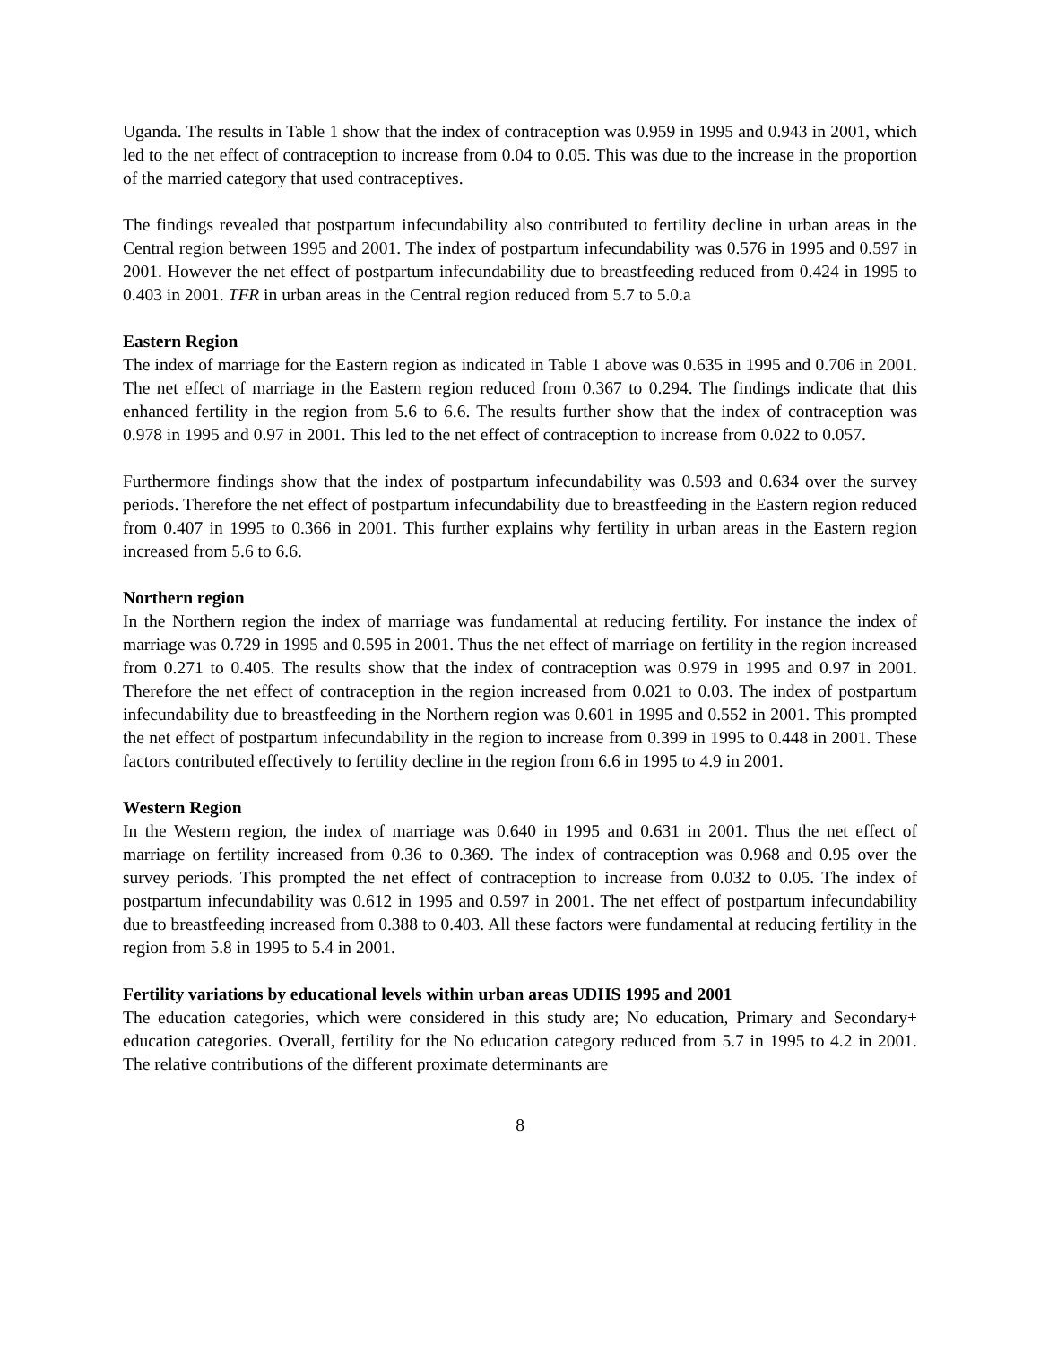Uganda. The results in Table 1 show that the index of contraception was 0.959 in 1995 and 0.943 in 2001, which led to the net effect of contraception to increase from 0.04 to 0.05. This was due to the increase in the proportion of the married category that used contraceptives.
The findings revealed that postpartum infecundability also contributed to fertility decline in urban areas in the Central region between 1995 and 2001. The index of postpartum infecundability was 0.576 in 1995 and 0.597 in 2001. However the net effect of postpartum infecundability due to breastfeeding reduced from 0.424 in 1995 to 0.403 in 2001. TFR in urban areas in the Central region reduced from 5.7 to 5.0.a
Eastern Region
The index of marriage for the Eastern region as indicated in Table 1 above was 0.635 in 1995 and 0.706 in 2001. The net effect of marriage in the Eastern region reduced from 0.367 to 0.294. The findings indicate that this enhanced fertility in the region from 5.6 to 6.6. The results further show that the index of contraception was 0.978 in 1995 and 0.97 in 2001. This led to the net effect of contraception to increase from 0.022 to 0.057.
Furthermore findings show that the index of postpartum infecundability was 0.593 and 0.634 over the survey periods. Therefore the net effect of postpartum infecundability due to breastfeeding in the Eastern region reduced from 0.407 in 1995 to 0.366 in 2001. This further explains why fertility in urban areas in the Eastern region increased from 5.6 to 6.6.
Northern region
In the Northern region the index of marriage was fundamental at reducing fertility. For instance the index of marriage was 0.729 in 1995 and 0.595 in 2001. Thus the net effect of marriage on fertility in the region increased from 0.271 to 0.405. The results show that the index of contraception was 0.979 in 1995 and 0.97 in 2001. Therefore the net effect of contraception in the region increased from 0.021 to 0.03. The index of postpartum infecundability due to breastfeeding in the Northern region was 0.601 in 1995 and 0.552 in 2001. This prompted the net effect of postpartum infecundability in the region to increase from 0.399 in 1995 to 0.448 in 2001. These factors contributed effectively to fertility decline in the region from 6.6 in 1995 to 4.9 in 2001.
Western Region
In the Western region, the index of marriage was 0.640 in 1995 and 0.631 in 2001. Thus the net effect of marriage on fertility increased from 0.36 to 0.369. The index of contraception was 0.968 and 0.95 over the survey periods. This prompted the net effect of contraception to increase from 0.032 to 0.05. The index of postpartum infecundability was 0.612 in 1995 and 0.597 in 2001. The net effect of postpartum infecundability due to breastfeeding increased from 0.388 to 0.403. All these factors were fundamental at reducing fertility in the region from 5.8 in 1995 to 5.4 in 2001.
Fertility variations by educational levels within urban areas UDHS 1995 and 2001
The education categories, which were considered in this study are; No education, Primary and Secondary+ education categories. Overall, fertility for the No education category reduced from 5.7 in 1995 to 4.2 in 2001. The relative contributions of the different proximate determinants are
8